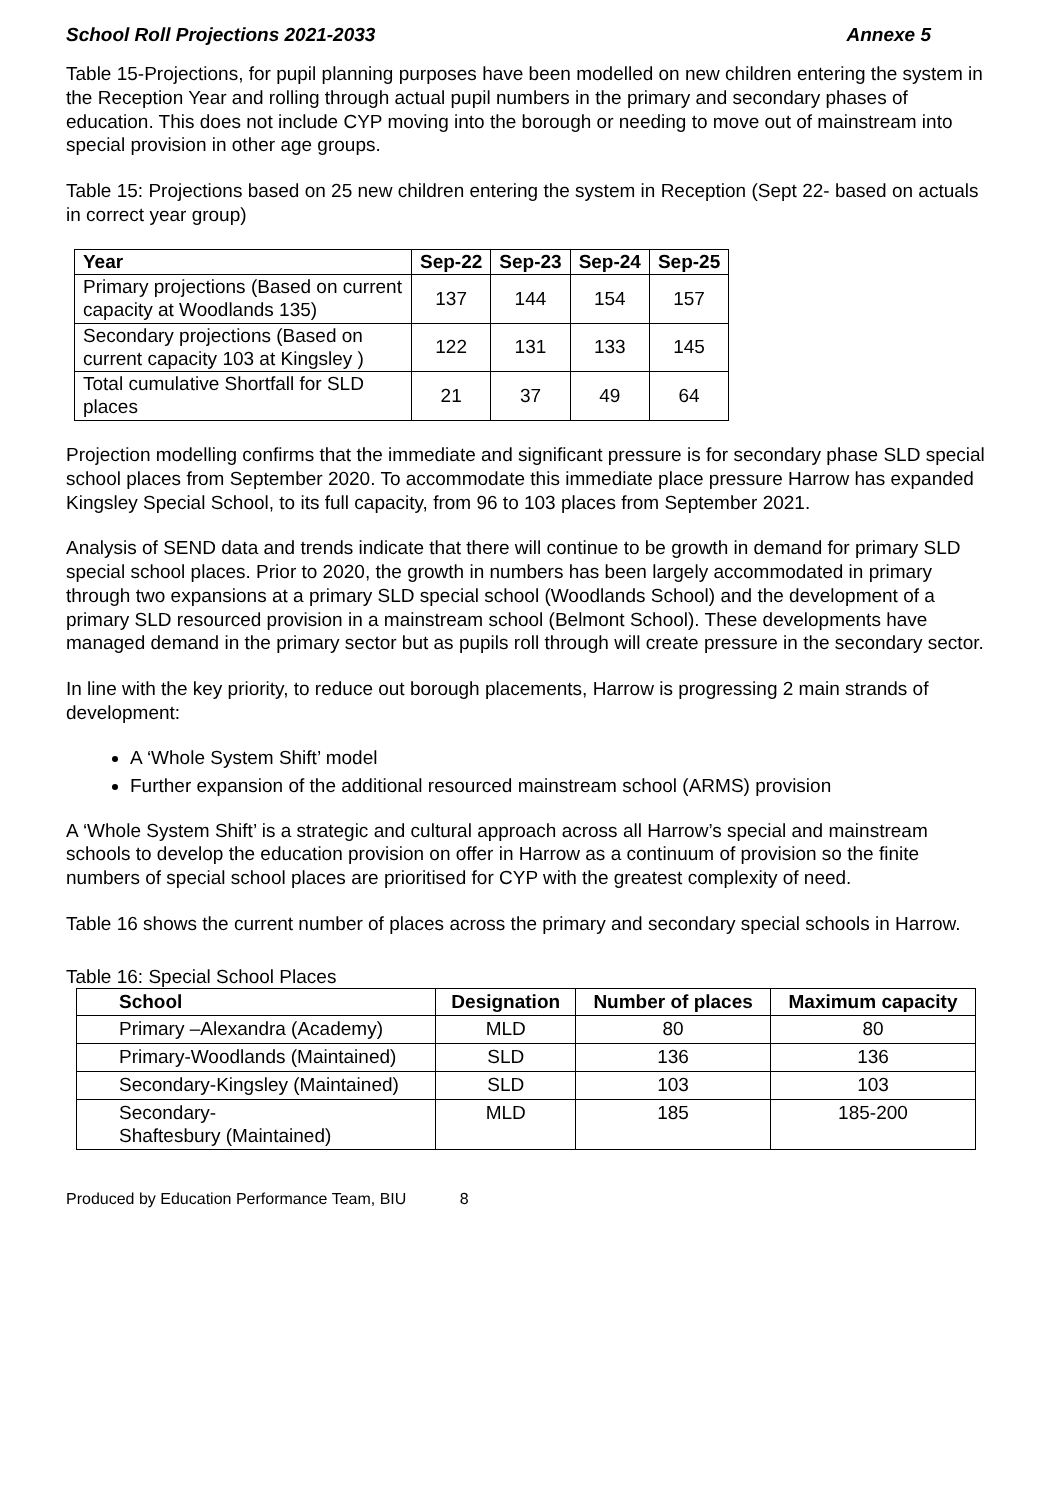School Roll Projections 2021-2033 Annexe 5
Table 15-Projections, for pupil planning purposes have been modelled on new children entering the system in the Reception Year and rolling through actual pupil numbers in the primary and secondary phases of education. This does not include CYP moving into the borough or needing to move out of mainstream into special provision in other age groups.
Table 15: Projections based on 25 new children entering the system in Reception (Sept 22- based on actuals in correct year group)
| Year | Sep-22 | Sep-23 | Sep-24 | Sep-25 |
| --- | --- | --- | --- | --- |
| Primary projections (Based on current capacity at Woodlands 135) | 137 | 144 | 154 | 157 |
| Secondary projections (Based on current capacity 103 at Kingsley ) | 122 | 131 | 133 | 145 |
| Total cumulative Shortfall for SLD places | 21 | 37 | 49 | 64 |
Projection modelling confirms that the immediate and significant pressure is for secondary phase SLD special school places from September 2020. To accommodate this immediate place pressure Harrow has expanded Kingsley Special School, to its full capacity, from 96 to 103 places from September 2021.
Analysis of SEND data and trends indicate that there will continue to be growth in demand for primary SLD special school places. Prior to 2020, the growth in numbers has been largely accommodated in primary through two expansions at a primary SLD special school (Woodlands School) and the development of a primary SLD resourced provision in a mainstream school (Belmont School). These developments have managed demand in the primary sector but as pupils roll through will create pressure in the secondary sector.
In line with the key priority, to reduce out borough placements, Harrow is progressing 2 main strands of development:
A ‘Whole System Shift’ model
Further expansion of the additional resourced mainstream school (ARMS) provision
A ‘Whole System Shift’ is a strategic and cultural approach across all Harrow’s special and mainstream schools to develop the education provision on offer in Harrow as a continuum of provision so the finite numbers of special school places are prioritised for CYP with the greatest complexity of need.
Table 16 shows the current number of places across the primary and secondary special schools in Harrow.
Table 16: Special School Places
| School | Designation | Number of places | Maximum capacity |
| --- | --- | --- | --- |
| Primary –Alexandra (Academy) | MLD | 80 | 80 |
| Primary-Woodlands (Maintained) | SLD | 136 | 136 |
| Secondary-Kingsley (Maintained) | SLD | 103 | 103 |
| Secondary- Shaftesbury (Maintained) | MLD | 185 | 185-200 |
Produced by Education Performance Team, BIU 8